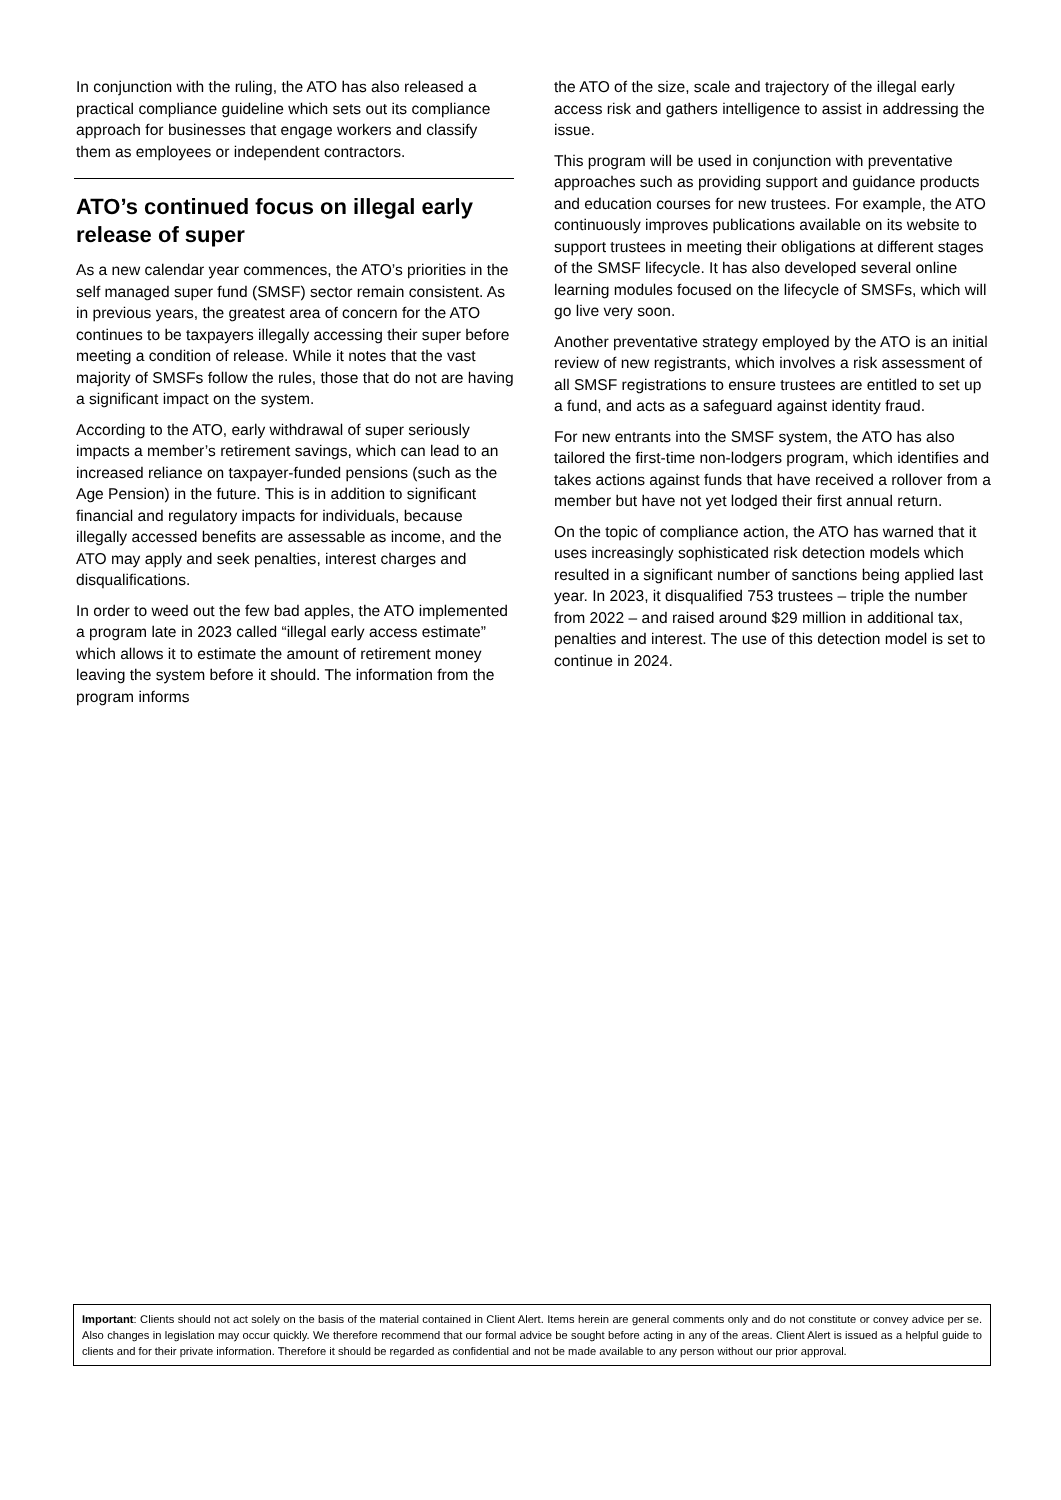In conjunction with the ruling, the ATO has also released a practical compliance guideline which sets out its compliance approach for businesses that engage workers and classify them as employees or independent contractors.
ATO’s continued focus on illegal early release of super
As a new calendar year commences, the ATO’s priorities in the self managed super fund (SMSF) sector remain consistent. As in previous years, the greatest area of concern for the ATO continues to be taxpayers illegally accessing their super before meeting a condition of release. While it notes that the vast majority of SMSFs follow the rules, those that do not are having a significant impact on the system.
According to the ATO, early withdrawal of super seriously impacts a member’s retirement savings, which can lead to an increased reliance on taxpayer-funded pensions (such as the Age Pension) in the future. This is in addition to significant financial and regulatory impacts for individuals, because illegally accessed benefits are assessable as income, and the ATO may apply and seek penalties, interest charges and disqualifications.
In order to weed out the few bad apples, the ATO implemented a program late in 2023 called “illegal early access estimate” which allows it to estimate the amount of retirement money leaving the system before it should. The information from the program informs
the ATO of the size, scale and trajectory of the illegal early access risk and gathers intelligence to assist in addressing the issue.
This program will be used in conjunction with preventative approaches such as providing support and guidance products and education courses for new trustees. For example, the ATO continuously improves publications available on its website to support trustees in meeting their obligations at different stages of the SMSF lifecycle. It has also developed several online learning modules focused on the lifecycle of SMSFs, which will go live very soon.
Another preventative strategy employed by the ATO is an initial review of new registrants, which involves a risk assessment of all SMSF registrations to ensure trustees are entitled to set up a fund, and acts as a safeguard against identity fraud.
For new entrants into the SMSF system, the ATO has also tailored the first-time non-lodgers program, which identifies and takes actions against funds that have received a rollover from a member but have not yet lodged their first annual return.
On the topic of compliance action, the ATO has warned that it uses increasingly sophisticated risk detection models which resulted in a significant number of sanctions being applied last year. In 2023, it disqualified 753 trustees – triple the number from 2022 – and raised around $29 million in additional tax, penalties and interest. The use of this detection model is set to continue in 2024.
Important: Clients should not act solely on the basis of the material contained in Client Alert. Items herein are general comments only and do not constitute or convey advice per se. Also changes in legislation may occur quickly. We therefore recommend that our formal advice be sought before acting in any of the areas. Client Alert is issued as a helpful guide to clients and for their private information. Therefore it should be regarded as confidential and not be made available to any person without our prior approval.